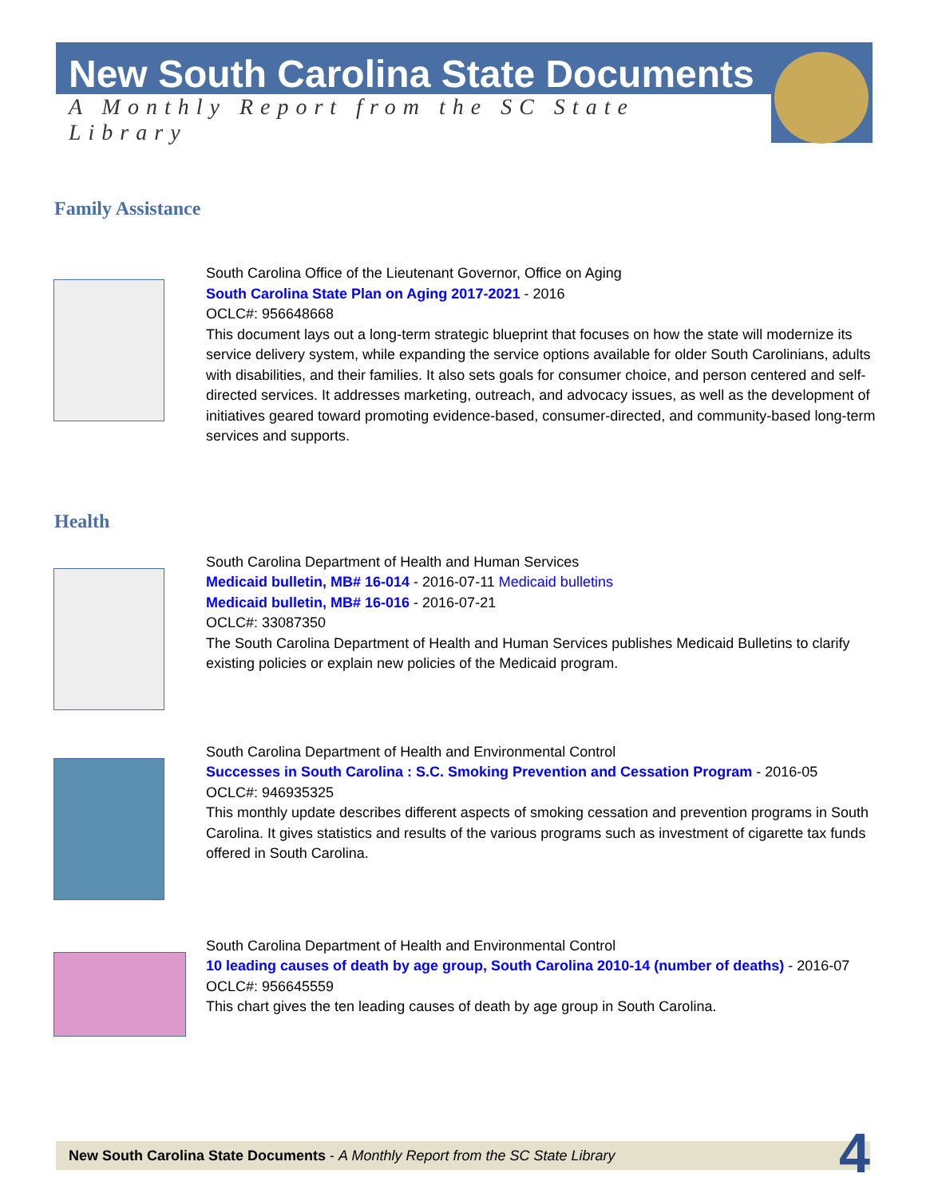New South Carolina State Documents
A Monthly Report from the SC State Library
Family Assistance
South Carolina Office of the Lieutenant Governor, Office on Aging
South Carolina State Plan on Aging 2017-2021 - 2016
OCLC#: 956648668
This document lays out a long-term strategic blueprint that focuses on how the state will modernize its service delivery system, while expanding the service options available for older South Carolinians, adults with disabilities, and their families. It also sets goals for consumer choice, and person centered and self-directed services. It addresses marketing, outreach, and advocacy issues, as well as the development of initiatives geared toward promoting evidence-based, consumer-directed, and community-based long-term services and supports.
Health
South Carolina Department of Health and Human Services
Medicaid bulletin, MB# 16-014 - 2016-07-11 Medicaid bulletins
Medicaid bulletin, MB# 16-016 - 2016-07-21
OCLC#: 33087350
The South Carolina Department of Health and Human Services publishes Medicaid Bulletins to clarify existing policies or explain new policies of the Medicaid program.
South Carolina Department of Health and Environmental Control
Successes in South Carolina : S.C. Smoking Prevention and Cessation Program - 2016-05
OCLC#: 946935325
This monthly update describes different aspects of smoking cessation and prevention programs in South Carolina. It gives statistics and results of the various programs such as investment of cigarette tax funds offered in South Carolina.
South Carolina Department of Health and Environmental Control
10 leading causes of death by age group, South Carolina 2010-14 (number of deaths) - 2016-07
OCLC#: 956645559
This chart gives the ten leading causes of death by age group in South Carolina.
New South Carolina State Documents - A Monthly Report from the SC State Library 4